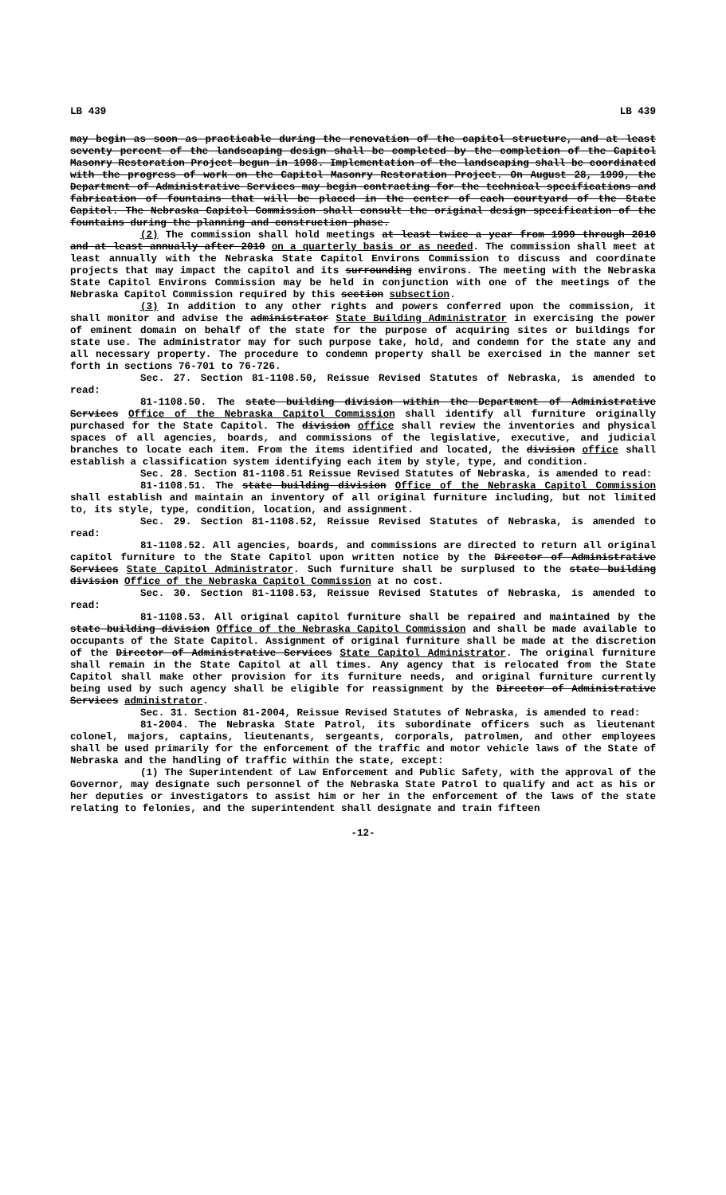LB 439 LB 439
may begin as soon as practicable during the renovation of the capitol structure, and at least seventy percent of the landscaping design shall be completed by the completion of the Capitol Masonry Restoration Project begun in 1998. Implementation of the landscaping shall be coordinated with the progress of work on the Capitol Masonry Restoration Project. On August 28, 1999, the Department of Administrative Services may begin contracting for the technical specifications and fabrication of fountains that will be placed in the center of each courtyard of the State Capitol. The Nebraska Capitol Commission shall consult the original design specification of the fountains during the planning and construction phase.
(2) The commission shall hold meetings at least twice a year from 1999 through 2010 and at least annually after 2010 on a quarterly basis or as needed. The commission shall meet at least annually with the Nebraska State Capitol Environs Commission to discuss and coordinate projects that may impact the capitol and its surrounding environs. The meeting with the Nebraska State Capitol Environs Commission may be held in conjunction with one of the meetings of the Nebraska Capitol Commission required by this section subsection.
(3) In addition to any other rights and powers conferred upon the commission, it shall monitor and advise the administrator State Building Administrator in exercising the power of eminent domain on behalf of the state for the purpose of acquiring sites or buildings for state use. The administrator may for such purpose take, hold, and condemn for the state any and all necessary property. The procedure to condemn property shall be exercised in the manner set forth in sections 76-701 to 76-726.
Sec. 27. Section 81-1108.50, Reissue Revised Statutes of Nebraska, is amended to read:
81-1108.50. The state building division within the Department of Administrative Services Office of the Nebraska Capitol Commission shall identify all furniture originally purchased for the State Capitol. The division office shall review the inventories and physical spaces of all agencies, boards, and commissions of the legislative, executive, and judicial branches to locate each item. From the items identified and located, the division office shall establish a classification system identifying each item by style, type, and condition.
Sec. 28. Section 81-1108.51 Reissue Revised Statutes of Nebraska, is amended to read:
81-1108.51. The state building division Office of the Nebraska Capitol Commission shall establish and maintain an inventory of all original furniture including, but not limited to, its style, type, condition, location, and assignment.
Sec. 29. Section 81-1108.52, Reissue Revised Statutes of Nebraska, is amended to read:
81-1108.52. All agencies, boards, and commissions are directed to return all original capitol furniture to the State Capitol upon written notice by the Director of Administrative Services State Capitol Administrator. Such furniture shall be surplused to the state building division Office of the Nebraska Capitol Commission at no cost.
Sec. 30. Section 81-1108.53, Reissue Revised Statutes of Nebraska, is amended to read:
81-1108.53. All original capitol furniture shall be repaired and maintained by the state building division Office of the Nebraska Capitol Commission and shall be made available to occupants of the State Capitol. Assignment of original furniture shall be made at the discretion of the Director of Administrative Services State Capitol Administrator. The original furniture shall remain in the State Capitol at all times. Any agency that is relocated from the State Capitol shall make other provision for its furniture needs, and original furniture currently being used by such agency shall be eligible for reassignment by the Director of Administrative Services administrator.
Sec. 31. Section 81-2004, Reissue Revised Statutes of Nebraska, is amended to read:
81-2004. The Nebraska State Patrol, its subordinate officers such as lieutenant colonel, majors, captains, lieutenants, sergeants, corporals, patrolmen, and other employees shall be used primarily for the enforcement of the traffic and motor vehicle laws of the State of Nebraska and the handling of traffic within the state, except:
(1) The Superintendent of Law Enforcement and Public Safety, with the approval of the Governor, may designate such personnel of the Nebraska State Patrol to qualify and act as his or her deputies or investigators to assist him or her in the enforcement of the laws of the state relating to felonies, and the superintendent shall designate and train fifteen
-12-